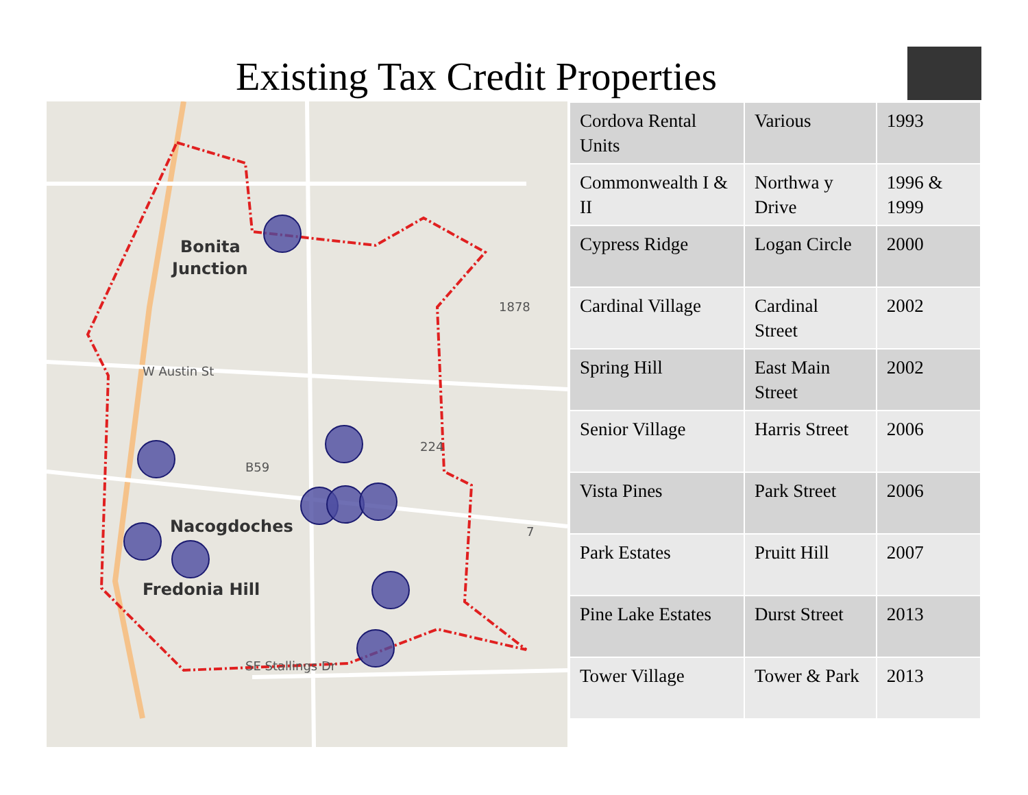Existing Tax Credit Properties
Bonita
Junction
Nacogdoches
Fredonia Hill
W Austin St
SE Stallings Dr
1878
224
B59
7
| Cordova Rental Units | Various | 1993 |
| Commonwealth I & II | Northwa y Drive | 1996 & 1999 |
| Cypress Ridge | Logan Circle | 2000 |
| Cardinal Village | Cardinal Street | 2002 |
| Spring Hill | East Main Street | 2002 |
| Senior Village | Harris Street | 2006 |
| Vista Pines | Park Street | 2006 |
| Park Estates | Pruitt Hill | 2007 |
| Pine Lake Estates | Durst Street | 2013 |
| Tower Village | Tower & Park | 2013 |